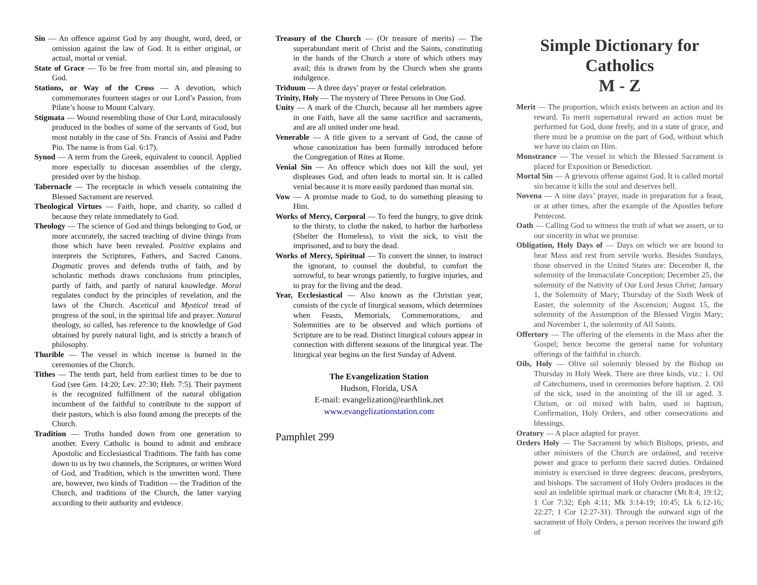Sin — An offence against God by any thought, word, deed, or omission against the law of God. It is either original, or actual, mortal or venial.
State of Grace — To be free from mortal sin, and pleasing to God.
Stations, or Way of the Cross — A devotion, which commemorates fourteen stages or our Lord’s Passion, from Pilate’s house to Mount Calvary.
Stigmata — Wound resembling those of Our Lord, miraculously produced in the bodies of some of the servants of God, but most notably in the case of Sts. Francis of Assisi and Padre Pio. The name is from Gal. 6:17).
Synod — A term from the Greek, equivalent to council. Applied more especially to diocesan assemblies of the clergy, presided over by the bishop.
Tabernacle — The receptacle in which vessels containing the Blessed Sacrament are reserved.
Theological Virtues — Faith, hope, and charity, so called d because they relate immediately to God.
Theology — The science of God and things belonging to God, or more accurately, the sacred teaching of divine things from those which have been revealed. Positive explains and interprets the Scriptures, Fathers, and Sacred Canons. Dogmatic proves and defends truths of faith, and by scholastic methods draws conclusions from principles, partly of faith, and partly of natural knowledge. Moral regulates conduct by the principles of revelation, and the laws of the Church. Ascetical and Mystical tread of progress of the soul, in the spiritual life and prayer. Natural theology, so called, has reference to the knowledge of God obtained by purely natural light, and is strictly a branch of philosophy.
Thurible — The vessel in which incense is burned in the ceremonies of the Church.
Tithes — The tenth part, held from earliest times to be due to God (see Gen. 14:20; Lev. 27:30; Heb. 7:5). Their payment is the recognized fulfillment of the natural obligation incumbent of the faithful to contribute to the support of their pastors, which is also found among the precepts of the Church.
Tradition — Truths handed down from one generation to another. Every Catholic is bound to admit and embrace Apostolic and Ecclesiastical Traditions. The faith has come down to us by two channels, the Scriptures, or written Word of God, and Tradition, which is the unwritten word. There are, however, two kinds of Tradition — the Tradition of the Church, and traditions of the Church, the latter varying according to their authority and evidence.
Treasury of the Church — (Or treasure of merits) — The superabundant merit of Christ and the Saints, constituting in the hands of the Church a store of which others may avail; this is drawn from by the Church when she grants indulgence.
Triduum — A three days’ prayer or festal celebration.
Trinity, Holy — The mystery of Three Persons in One God.
Unity — A mark of the Church, because all her members agree in one Faith, have all the same sacrifice and sacraments, and are all united under one head.
Venerable — A title given to a servant of God, the cause of whose canonization has been formally introduced before the Congregation of Rites at Rome.
Venial Sin — An offence which does not kill the soul, yet displeases God, and often leads to mortal sin. It is called venial because it is more easily pardoned than mortal sin.
Vow — A promise made to God, to do something pleasing to Him.
Works of Mercy, Corporal — To feed the hungry, to give drink to the thirsty, to clothe the naked, to harbor the harborless (Shelter the Homeless), to visit the sick, to visit the imprisoned, and to bury the dead.
Works of Mercy, Spiritual — To convert the sinner, to instruct the ignorant, to counsel the doubtful, to comfort the sorrowful, to bear wrongs patiently, to forgive injuries, and to pray for the living and the dead.
Year, Ecclesiastical — Also known as the Christian year, consists of the cycle of liturgical seasons, which determines when Feasts, Memorials, Commemorations, and Solemnities are to be observed and which portions of Scripture are to be read. Distinct liturgical colours appear in connection with different seasons of the liturgical year. The liturgical year begins on the first Sunday of Advent.
The Evangelization Station
Hudson, Florida, USA
E-mail: evangelization@earthlink.net
www.evangelizationstation.com
Pamphlet 299
Simple Dictionary for Catholics
M - Z
Merit — The proportion, which exists between an action and its reward. To merit supernatural reward an action must be performed for God, done freely, and in a state of grace, and there must be a promise on the part of God, without which we have no claim on Him.
Monstrance — The vessel in which the Blessed Sacrament is placed for Exposition or Benediction.
Mortal Sin — A grievous offense against God. It is called mortal sin because it kills the soul and deserves hell.
Novena — A nine days’ prayer, made in preparation for a feast, or at other times, after the example of the Apostles before Pentecost.
Oath — Calling God to witness the truth of what we assert, or to our sincerity in what we promise.
Obligation, Holy Days of — Days on which we are bound to hear Mass and rest from servile works. Besides Sundays, those observed in the United States are: December 8, the solemnity of the Immaculate Conception; December 25, the solemnity of the Nativity of Our Lord Jesus Christ; January 1, the Solemnity of Mary; Thursday of the Sixth Week of Easter, the solemnity of the Ascension; August 15, the solemnity of the Assumption of the Blessed Virgin Mary; and November 1, the solemnity of All Saints.
Offertory — The offering of the elements in the Mass after the Gospel; hence become the general name for voluntary offerings of the faithful in church.
Oils, Holy — Olive oil solemnly blessed by the Bishop on Thursday in Holy Week. There are three kinds, viz.: 1. Oil of Catechumens, used in ceremonies before baptism. 2. Oil of the sick, used in the anointing of the ill or aged. 3. Chrism, or oil mixed with balm, used in baptism, Confirmation, Holy Orders, and other consecrations and blessings.
Oratory — A place adapted for prayer.
Orders Holy — The Sacrament by which Bishops, priests, and other ministers of the Church are ordained, and receive power and grace to perform their sacred duties. Ordained ministry is exercised in three degrees: deacons, presbyters, and bishops. The sacrament of Holy Orders produces in the soul an indelible spiritual mark or character (Mt 8:4; 19:12; 1 Cor 7:32; Eph 4:11; Mk 3:14-19; 10:45; Lk 6:12-16; 22:27; 1 Cor 12:27-31). Through the outward sign of the sacrament of Holy Orders, a person receives the inward gift of